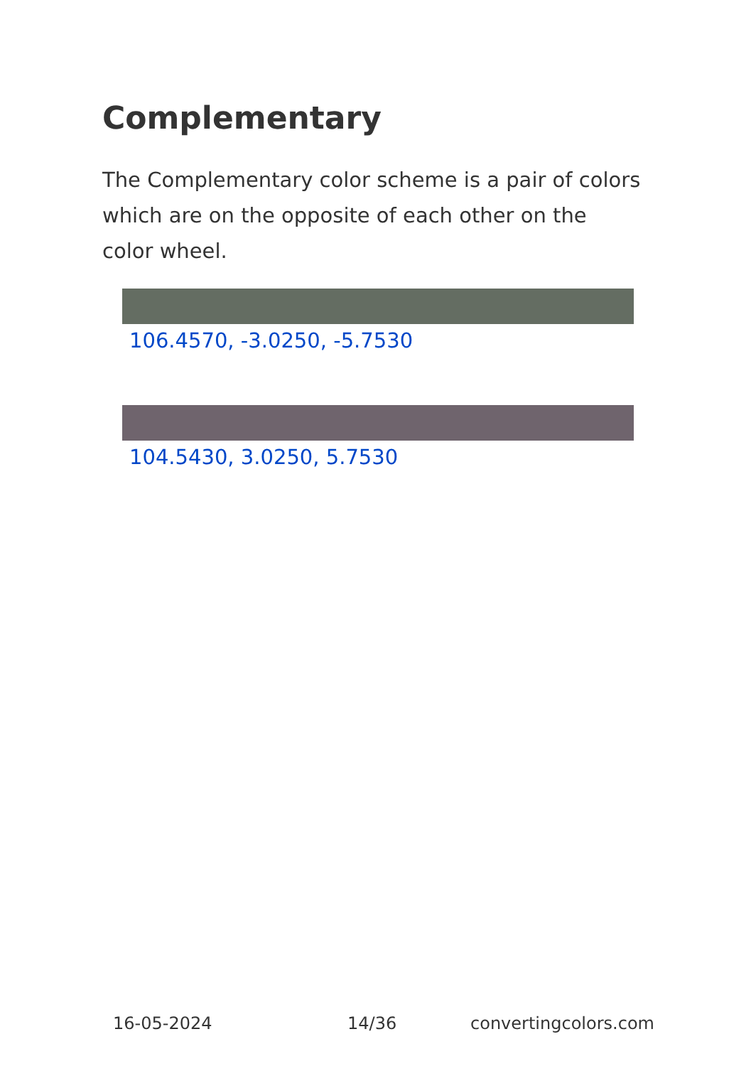Complementary
The Complementary color scheme is a pair of colors which are on the opposite of each other on the color wheel.
106.4570, -3.0250, -5.7530
104.5430, 3.0250, 5.7530
16-05-2024 14/36 convertingcolors.com